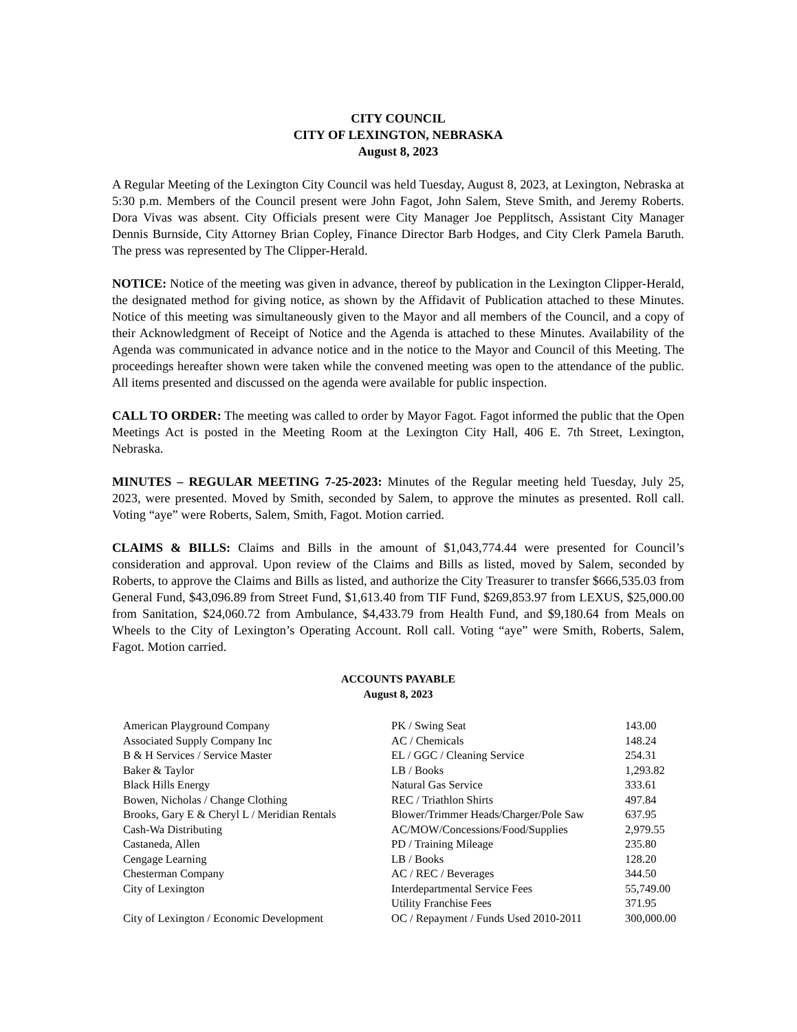CITY COUNCIL
CITY OF LEXINGTON, NEBRASKA
August 8, 2023
A Regular Meeting of the Lexington City Council was held Tuesday, August 8, 2023, at Lexington, Nebraska at 5:30 p.m. Members of the Council present were John Fagot, John Salem, Steve Smith, and Jeremy Roberts. Dora Vivas was absent. City Officials present were City Manager Joe Pepplitsch, Assistant City Manager Dennis Burnside, City Attorney Brian Copley, Finance Director Barb Hodges, and City Clerk Pamela Baruth. The press was represented by The Clipper-Herald.
NOTICE: Notice of the meeting was given in advance, thereof by publication in the Lexington Clipper-Herald, the designated method for giving notice, as shown by the Affidavit of Publication attached to these Minutes. Notice of this meeting was simultaneously given to the Mayor and all members of the Council, and a copy of their Acknowledgment of Receipt of Notice and the Agenda is attached to these Minutes. Availability of the Agenda was communicated in advance notice and in the notice to the Mayor and Council of this Meeting. The proceedings hereafter shown were taken while the convened meeting was open to the attendance of the public. All items presented and discussed on the agenda were available for public inspection.
CALL TO ORDER: The meeting was called to order by Mayor Fagot. Fagot informed the public that the Open Meetings Act is posted in the Meeting Room at the Lexington City Hall, 406 E. 7th Street, Lexington, Nebraska.
MINUTES – REGULAR MEETING 7-25-2023: Minutes of the Regular meeting held Tuesday, July 25, 2023, were presented. Moved by Smith, seconded by Salem, to approve the minutes as presented. Roll call. Voting “aye” were Roberts, Salem, Smith, Fagot. Motion carried.
CLAIMS & BILLS: Claims and Bills in the amount of $1,043,774.44 were presented for Council’s consideration and approval. Upon review of the Claims and Bills as listed, moved by Salem, seconded by Roberts, to approve the Claims and Bills as listed, and authorize the City Treasurer to transfer $666,535.03 from General Fund, $43,096.89 from Street Fund, $1,613.40 from TIF Fund, $269,853.97 from LEXUS, $25,000.00 from Sanitation, $24,060.72 from Ambulance, $4,433.79 from Health Fund, and $9,180.64 from Meals on Wheels to the City of Lexington’s Operating Account. Roll call. Voting “aye” were Smith, Roberts, Salem, Fagot. Motion carried.
ACCOUNTS PAYABLE
August 8, 2023
| American Playground Company | PK / Swing Seat | 143.00 |
| Associated Supply Company Inc | AC / Chemicals | 148.24 |
| B & H Services / Service Master | EL / GGC / Cleaning Service | 254.31 |
| Baker & Taylor | LB / Books | 1,293.82 |
| Black Hills Energy | Natural Gas Service | 333.61 |
| Bowen, Nicholas / Change Clothing | REC / Triathlon Shirts | 497.84 |
| Brooks, Gary E & Cheryl L / Meridian Rentals | Blower/Trimmer Heads/Charger/Pole Saw | 637.95 |
| Cash-Wa Distributing | AC/MOW/Concessions/Food/Supplies | 2,979.55 |
| Castaneda, Allen | PD / Training Mileage | 235.80 |
| Cengage Learning | LB / Books | 128.20 |
| Chesterman Company | AC / REC / Beverages | 344.50 |
| City of Lexington | Interdepartmental Service Fees | 55,749.00 |
| | Utility Franchise Fees | 371.95 |
| City of Lexington / Economic Development | OC / Repayment / Funds Used 2010-2011 | 300,000.00 |